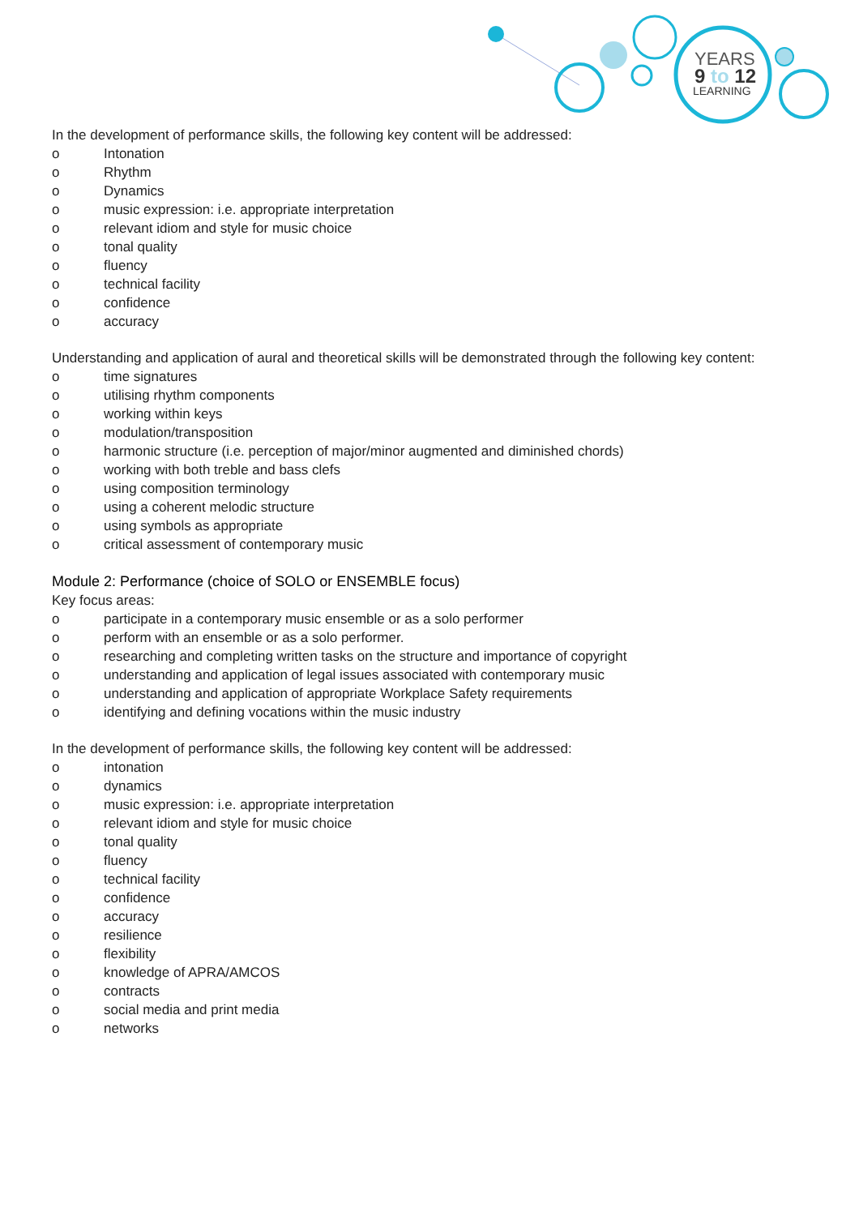YEARS
9 to 12
LEARNING
In the development of performance skills, the following key content will be addressed:
o Intonation
o Rhythm
o Dynamics
o music expression: i.e. appropriate interpretation
o relevant idiom and style for music choice
o tonal quality
o fluency
o technical facility
o confidence
o accuracy
Understanding and application of aural and theoretical skills will be demonstrated through the following key content:
o time signatures
o utilising rhythm components
o working within keys
o modulation/transposition
o harmonic structure (i.e. perception of major/minor augmented and diminished chords)
o working with both treble and bass clefs
o using composition terminology
o using a coherent melodic structure
o using symbols as appropriate
o critical assessment of contemporary music
Module 2: Performance (choice of SOLO or ENSEMBLE focus)
Key focus areas:
o participate in a contemporary music ensemble or as a solo performer
o perform with an ensemble or as a solo performer.
o researching and completing written tasks on the structure and importance of copyright
o understanding and application of legal issues associated with contemporary music
o understanding and application of appropriate Workplace Safety requirements
o identifying and defining vocations within the music industry
In the development of performance skills, the following key content will be addressed:
o intonation
o dynamics
o music expression: i.e. appropriate interpretation
o relevant idiom and style for music choice
o tonal quality
o fluency
o technical facility
o confidence
o accuracy
o resilience
o flexibility
o knowledge of APRA/AMCOS
o contracts
o social media and print media
o networks